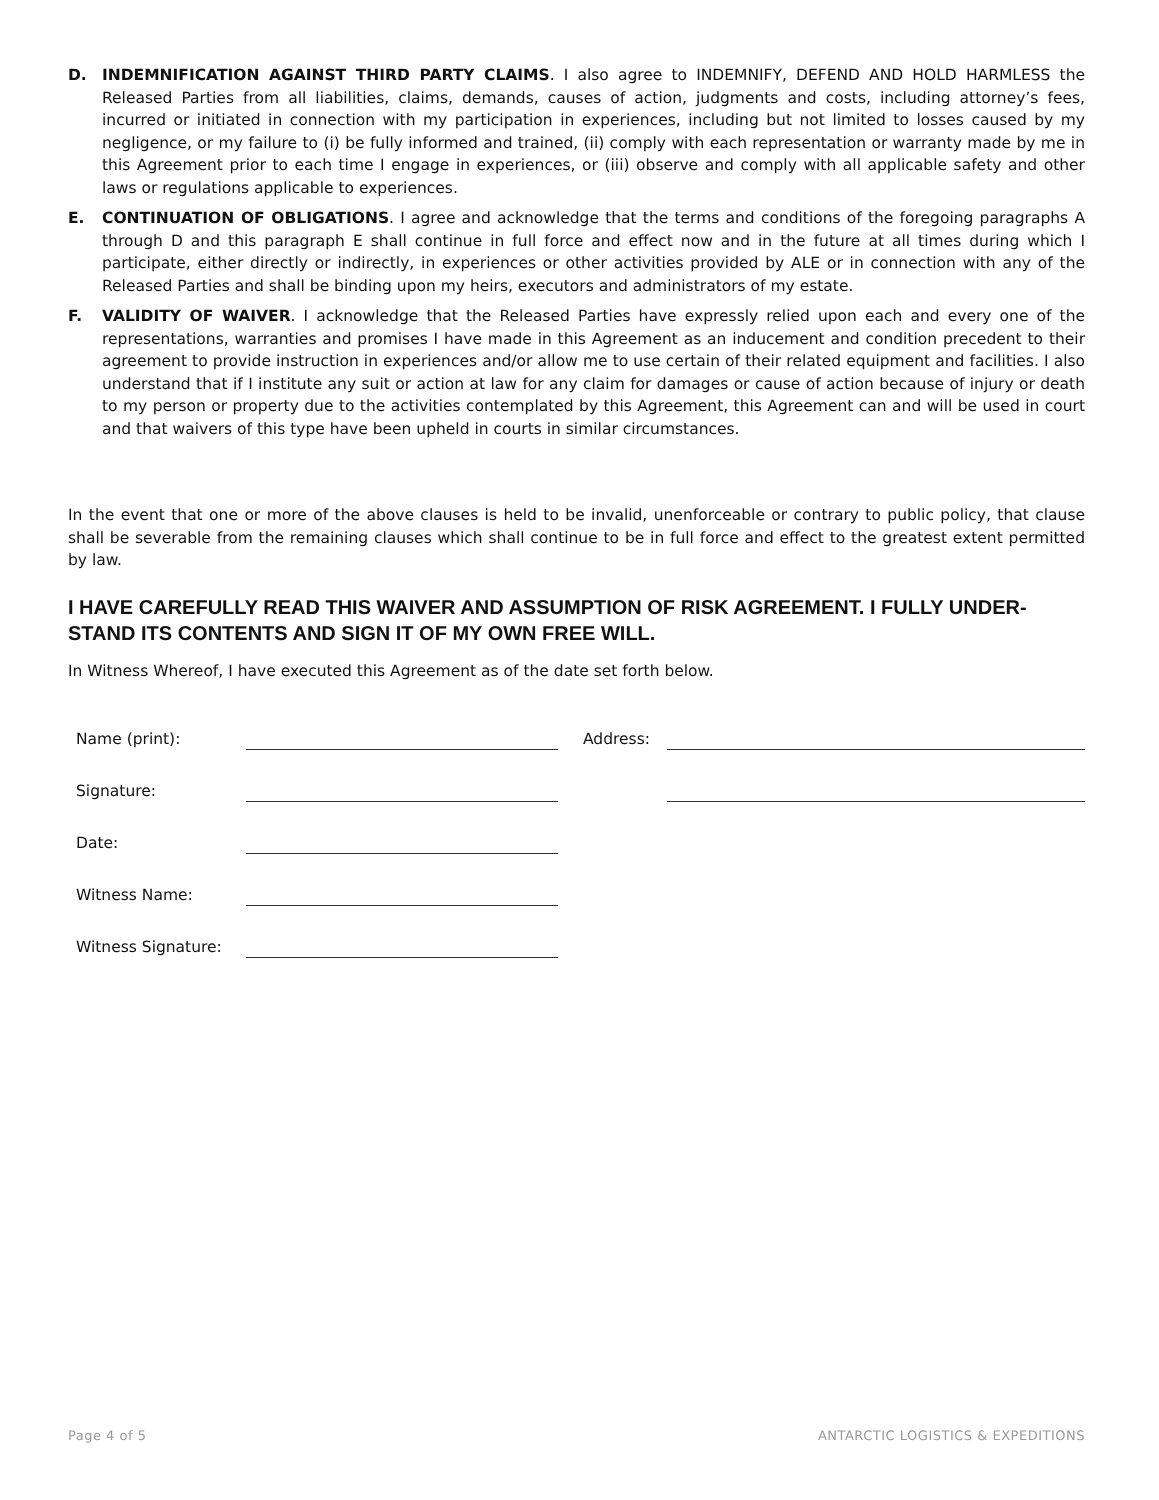D. INDEMNIFICATION AGAINST THIRD PARTY CLAIMS. I also agree to INDEMNIFY, DEFEND AND HOLD HARMLESS the Released Parties from all liabilities, claims, demands, causes of action, judgments and costs, including attorney’s fees, incurred or initiated in connection with my participation in experiences, including but not limited to losses caused by my negligence, or my failure to (i) be fully informed and trained, (ii) comply with each representation or warranty made by me in this Agreement prior to each time I engage in experiences, or (iii) observe and comply with all applicable safety and other laws or regulations applicable to experiences.
E. CONTINUATION OF OBLIGATIONS. I agree and acknowledge that the terms and conditions of the foregoing paragraphs A through D and this paragraph E shall continue in full force and effect now and in the future at all times during which I participate, either directly or indirectly, in experiences or other activities provided by ALE or in connection with any of the Released Parties and shall be binding upon my heirs, executors and administrators of my estate.
F. VALIDITY OF WAIVER. I acknowledge that the Released Parties have expressly relied upon each and every one of the representations, warranties and promises I have made in this Agreement as an inducement and condition precedent to their agreement to provide instruction in experiences and/or allow me to use certain of their related equipment and facilities. I also understand that if I institute any suit or action at law for any claim for damages or cause of action because of injury or death to my person or property due to the activities contemplated by this Agreement, this Agreement can and will be used in court and that waivers of this type have been upheld in courts in similar circumstances.
In the event that one or more of the above clauses is held to be invalid, unenforceable or contrary to public policy, that clause shall be severable from the remaining clauses which shall continue to be in full force and effect to the greatest extent permitted by law.
I HAVE CAREFULLY READ THIS WAIVER AND ASSUMPTION OF RISK AGREEMENT. I FULLY UNDER-STAND ITS CONTENTS AND SIGN IT OF MY OWN FREE WILL.
In Witness Whereof, I have executed this Agreement as of the date set forth below.
Name (print):
Address:
Signature:
Date:
Witness Name:
Witness Signature:
Page 4 of 5 ANTARCTIC LOGISTICS & EXPEDITIONS